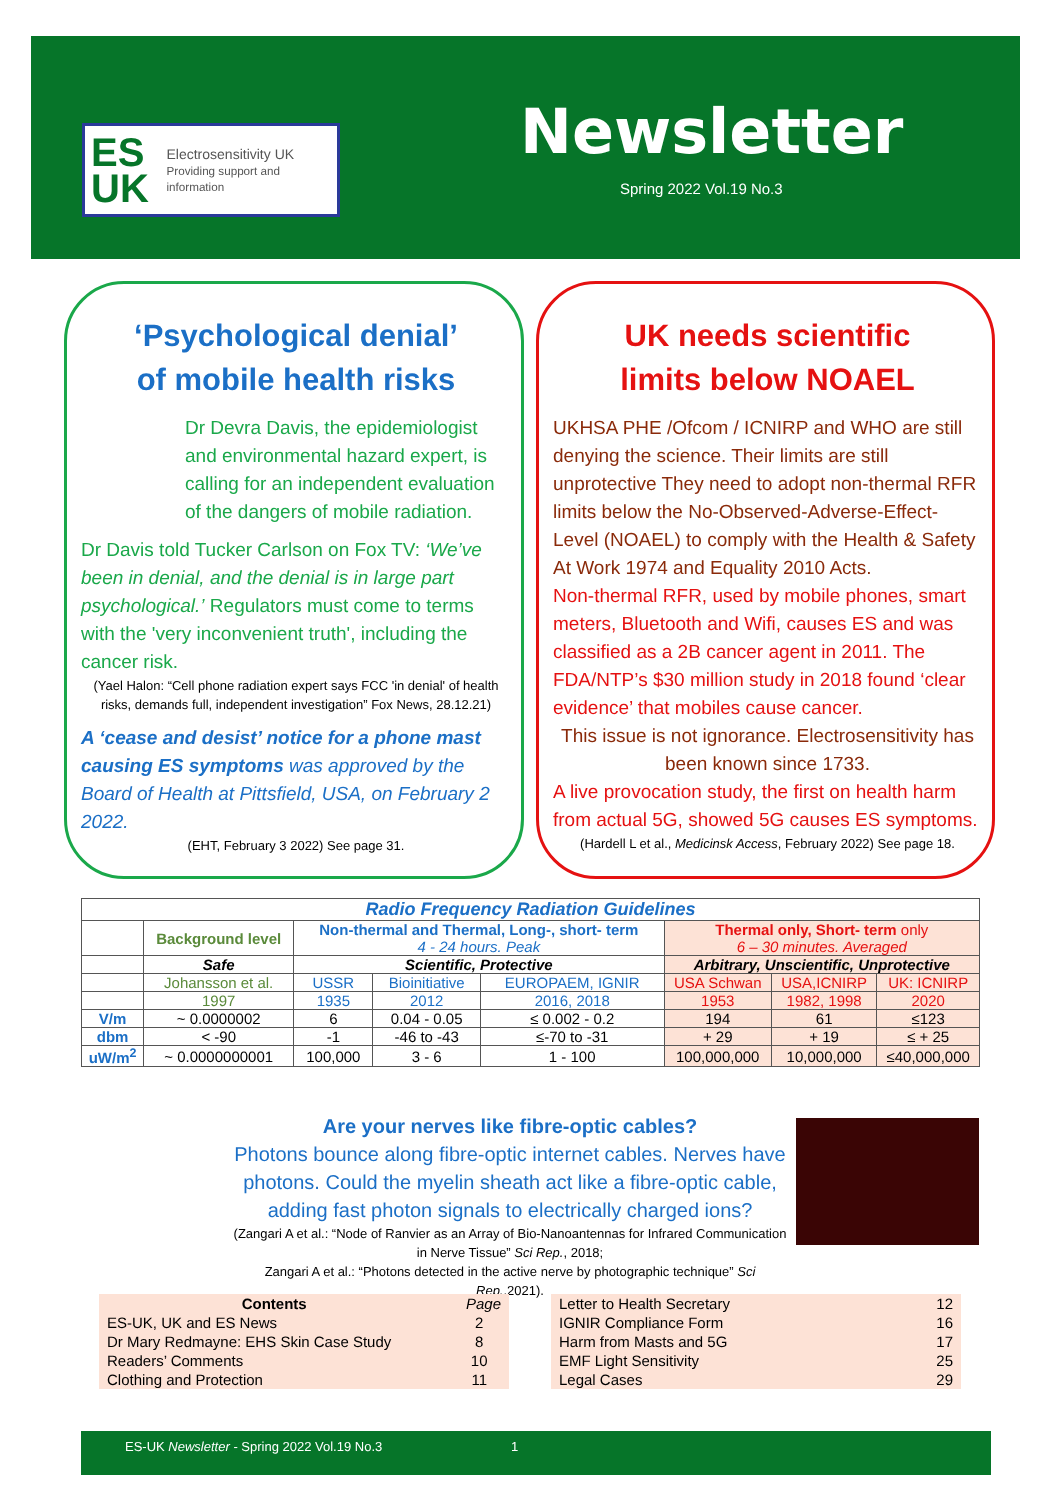ES UK Electrosensitivity UK
Providing support and information
Newsletter
Spring 2022 Vol.19 No.3
‘Psychological denial’
of mobile health risks
Dr Devra Davis, the epidemiologist and environmental hazard expert, is calling for an independent evaluation of the dangers of mobile radiation.
Dr Davis told Tucker Carlson on Fox TV: ‘We’ve been in denial, and the denial is in large part psychological.’ Regulators must come to terms with the 'very inconvenient truth', including the cancer risk.
(Yael Halon: “Cell phone radiation expert says FCC 'in denial' of health risks, demands full, independent investigation” Fox News, 28.12.21)
A ‘cease and desist’ notice for a phone mast causing ES symptoms was approved by the Board of Health at Pittsfield, USA, on February 2 2022.
(EHT, February 3 2022) See page 31.
UK needs scientific
limits below NOAEL
UKHSA PHE /Ofcom / ICNIRP and WHO are still denying the science. Their limits are still unprotective They need to adopt non-thermal RFR limits below the No-Observed-Adverse-Effect-Level (NOAEL) to comply with the Health & Safety At Work 1974 and Equality 2010 Acts.
Non-thermal RFR, used by mobile phones, smart meters, Bluetooth and Wifi, causes ES and was classified as a 2B cancer agent in 2011. The FDA/NTP’s $30 million study in 2018 found ‘clear evidence’ that mobiles cause cancer.
This issue is not ignorance. Electrosensitivity has been known since 1733.
A live provocation study, the first on health harm from actual 5G, showed 5G causes ES symptoms.
(Hardell L et al., Medicinsk Access, February 2022) See page 18.
| Radio Frequency Radiation Guidelines | | | | | | | |
| --- | --- | --- | --- | --- | --- | --- | --- |
| | Background level | Non-thermal and Thermal, Long-, short- term 4 - 24 hours. Peak | | | Thermal only, Short- term only 6 – 30 minutes. Averaged | | |
| | Safe | Scientific, Protective | | | Arbitrary, Unscientific, Unprotective | | |
| | Johansson et al. | USSR | Bioinitiative | EUROPAEM, IGNIR | USA Schwan | USA,ICNIRP | UK: ICNIRP |
| | 1997 | 1935 | 2012 | 2016, 2018 | 1953 | 1982, 1998 | 2020 |
| V/m | ~ 0.0000002 | 6 | 0.04 - 0.05 | ≤ 0.002 - 0.2 | 194 | 61 | ≤123 |
| dbm | < -90 | -1 | -46 to -43 | ≤-70 to -31 | + 29 | + 19 | ≤ + 25 |
| uW/m<sup>2</sup> | ~ 0.0000000001 | 100,000 | 3 - 6 | 1 - 100 | 100,000,000 | 10,000,000 | ≤40,000,000 |
Are your nerves like fibre-optic cables?
Photons bounce along fibre-optic internet cables. Nerves have photons. Could the myelin sheath act like a fibre-optic cable, adding fast photon signals to electrically charged ions?
(Zangari A et al.: “Node of Ranvier as an Array of Bio-Nanoantennas for Infrared Communication in Nerve Tissue” Sci Rep., 2018;
Zangari A et al.: “Photons detected in the active nerve by photographic technique” Sci Rep.,2021).
| Contents | Page |
| ES-UK, UK and ES News | 2 |
| Dr Mary Redmayne: EHS Skin Case Study | 8 |
| Readers’ Comments | 10 |
| Clothing and Protection | 11 |
| Letter to Health Secretary | 12 |
| IGNIR Compliance Form | 16 |
| Harm from Masts and 5G | 17 |
| EMF Light Sensitivity | 25 |
| Legal Cases | 29 |
ES-UK Newsletter - Spring 2022 Vol.19 No.3 1